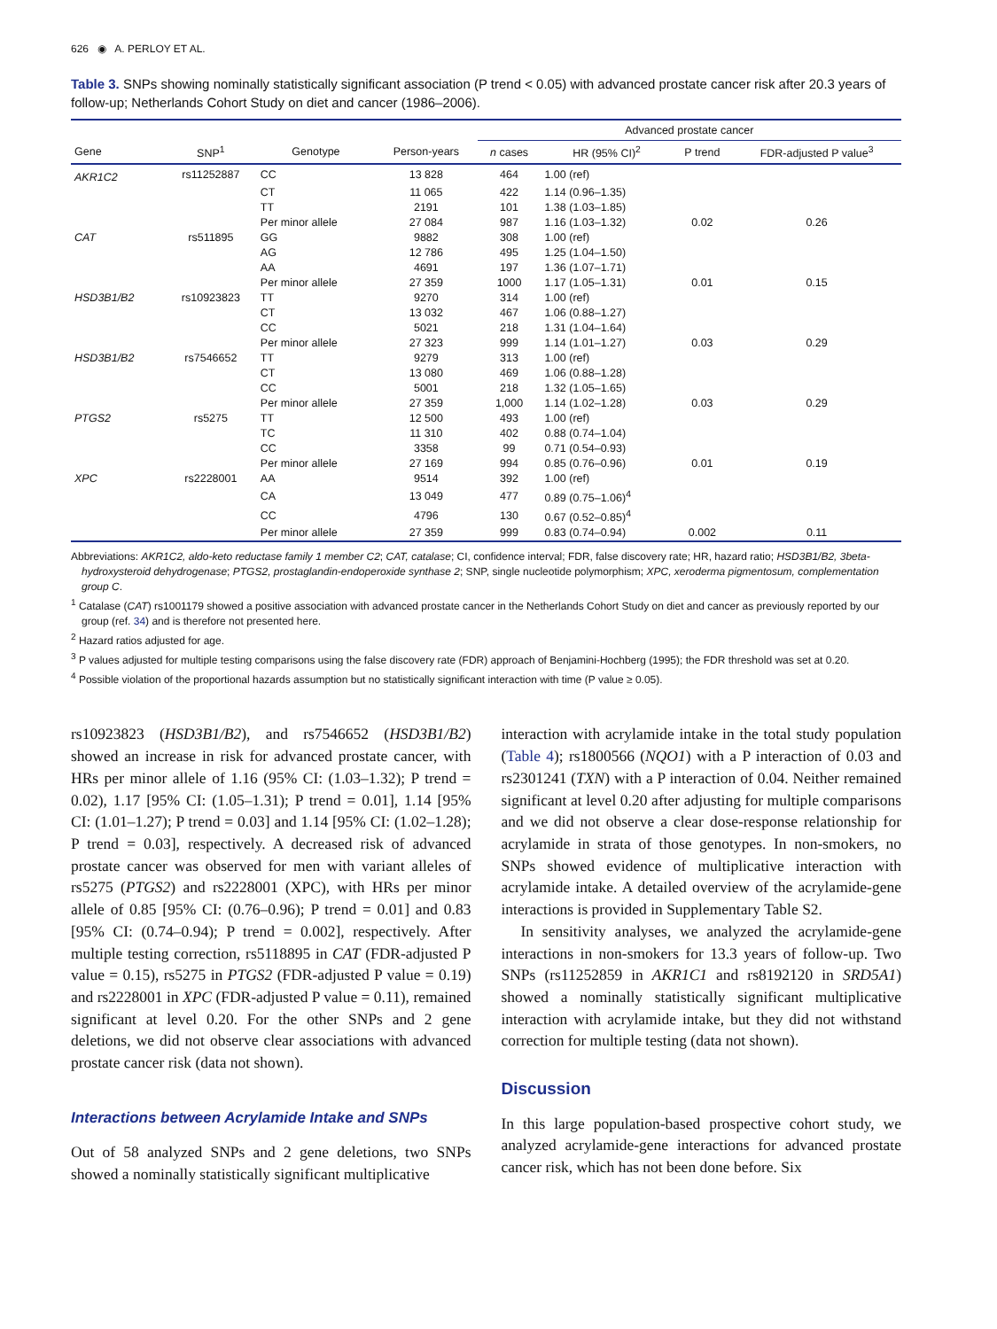626 ◉ A. PERLOY ET AL.
Table 3. SNPs showing nominally statistically significant association (P trend < 0.05) with advanced prostate cancer risk after 20.3 years of follow-up; Netherlands Cohort Study on diet and cancer (1986–2006).
| | | | | Advanced prostate cancer | | | |
| --- | --- | --- | --- | --- | --- | --- | --- |
| Gene | SNP<sup>1</sup> | Genotype | Person-years | n cases | HR (95% CI)<sup>2</sup> | P trend | FDR-adjusted P value<sup>3</sup> |
| AKR1C2 | rs11252887 | CC | 13 828 | 464 | 1.00 (ref) | | |
| | | CT | 11 065 | 422 | 1.14 (0.96–1.35) | | |
| | | TT | 2191 | 101 | 1.38 (1.03–1.85) | | |
| | | Per minor allele | 27 084 | 987 | 1.16 (1.03–1.32) | 0.02 | 0.26 |
| CAT | rs511895 | GG | 9882 | 308 | 1.00 (ref) | | |
| | | AG | 12 786 | 495 | 1.25 (1.04–1.50) | | |
| | | AA | 4691 | 197 | 1.36 (1.07–1.71) | | |
| | | Per minor allele | 27 359 | 1000 | 1.17 (1.05–1.31) | 0.01 | 0.15 |
| HSD3B1/B2 | rs10923823 | TT | 9270 | 314 | 1.00 (ref) | | |
| | | CT | 13 032 | 467 | 1.06 (0.88–1.27) | | |
| | | CC | 5021 | 218 | 1.31 (1.04–1.64) | | |
| | | Per minor allele | 27 323 | 999 | 1.14 (1.01–1.27) | 0.03 | 0.29 |
| HSD3B1/B2 | rs7546652 | TT | 9279 | 313 | 1.00 (ref) | | |
| | | CT | 13 080 | 469 | 1.06 (0.88–1.28) | | |
| | | CC | 5001 | 218 | 1.32 (1.05–1.65) | | |
| | | Per minor allele | 27 359 | 1,000 | 1.14 (1.02–1.28) | 0.03 | 0.29 |
| PTGS2 | rs5275 | TT | 12 500 | 493 | 1.00 (ref) | | |
| | | TC | 11 310 | 402 | 0.88 (0.74–1.04) | | |
| | | CC | 3358 | 99 | 0.71 (0.54–0.93) | | |
| | | Per minor allele | 27 169 | 994 | 0.85 (0.76–0.96) | 0.01 | 0.19 |
| XPC | rs2228001 | AA | 9514 | 392 | 1.00 (ref) | | |
| | | CA | 13 049 | 477 | 0.89 (0.75–1.06)<sup>4</sup> | | |
| | | CC | 4796 | 130 | 0.67 (0.52–0.85)<sup>4</sup> | | |
| | | Per minor allele | 27 359 | 999 | 0.83 (0.74–0.94) | 0.002 | 0.11 |
Abbreviations: AKR1C2, aldo-keto reductase family 1 member C2; CAT, catalase; CI, confidence interval; FDR, false discovery rate; HR, hazard ratio; HSD3B1/B2, 3beta-hydroxysteroid dehydrogenase; PTGS2, prostaglandin-endoperoxide synthase 2; SNP, single nucleotide polymorphism; XPC, xeroderma pigmentosum, complementation group C.
<sup>1</sup> Catalase (CAT) rs1001179 showed a positive association with advanced prostate cancer in the Netherlands Cohort Study on diet and cancer as previously reported by our group (ref. 34) and is therefore not presented here.
<sup>2</sup> Hazard ratios adjusted for age.
<sup>3</sup> P values adjusted for multiple testing comparisons using the false discovery rate (FDR) approach of Benjamini-Hochberg (1995); the FDR threshold was set at 0.20.
<sup>4</sup> Possible violation of the proportional hazards assumption but no statistically significant interaction with time (P value ≥ 0.05).
rs10923823 (HSD3B1/B2), and rs7546652 (HSD3B1/B2) showed an increase in risk for advanced prostate cancer, with HRs per minor allele of 1.16 (95% CI: (1.03–1.32); P trend = 0.02), 1.17 [95% CI: (1.05–1.31); P trend = 0.01], 1.14 [95% CI: (1.01–1.27); P trend = 0.03] and 1.14 [95% CI: (1.02–1.28); P trend = 0.03], respectively. A decreased risk of advanced prostate cancer was observed for men with variant alleles of rs5275 (PTGS2) and rs2228001 (XPC), with HRs per minor allele of 0.85 [95% CI: (0.76–0.96); P trend = 0.01] and 0.83 [95% CI: (0.74–0.94); P trend = 0.002], respectively. After multiple testing correction, rs5118895 in CAT (FDR-adjusted P value = 0.15), rs5275 in PTGS2 (FDR-adjusted P value = 0.19) and rs2228001 in XPC (FDR-adjusted P value = 0.11), remained significant at level 0.20. For the other SNPs and 2 gene deletions, we did not observe clear associations with advanced prostate cancer risk (data not shown).
Interactions between Acrylamide Intake and SNPs
Out of 58 analyzed SNPs and 2 gene deletions, two SNPs showed a nominally statistically significant multiplicative
interaction with acrylamide intake in the total study population (Table 4); rs1800566 (NQO1) with a P interaction of 0.03 and rs2301241 (TXN) with a P interaction of 0.04. Neither remained significant at level 0.20 after adjusting for multiple comparisons and we did not observe a clear dose-response relationship for acrylamide in strata of those genotypes. In non-smokers, no SNPs showed evidence of multiplicative interaction with acrylamide intake. A detailed overview of the acrylamide-gene interactions is provided in Supplementary Table S2.
In sensitivity analyses, we analyzed the acrylamide-gene interactions in non-smokers for 13.3 years of follow-up. Two SNPs (rs11252859 in AKR1C1 and rs8192120 in SRD5A1) showed a nominally statistically significant multiplicative interaction with acrylamide intake, but they did not withstand correction for multiple testing (data not shown).
Discussion
In this large population-based prospective cohort study, we analyzed acrylamide-gene interactions for advanced prostate cancer risk, which has not been done before. Six